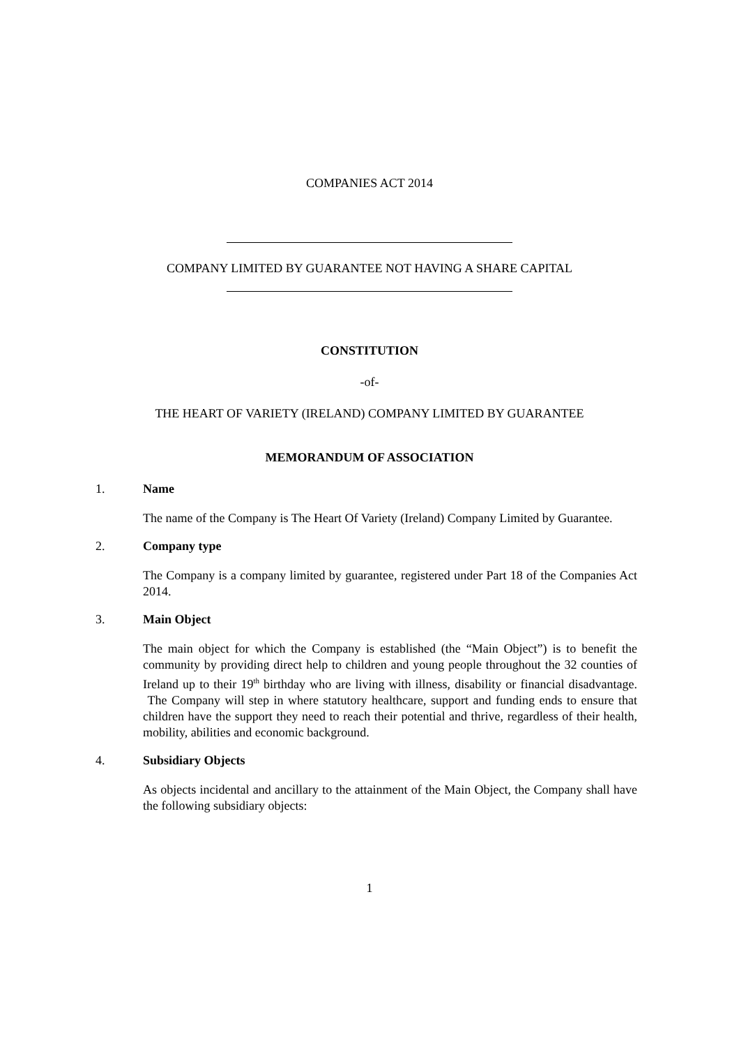COMPANIES ACT 2014
COMPANY LIMITED BY GUARANTEE NOT HAVING A SHARE CAPITAL
CONSTITUTION
-of-
THE HEART OF VARIETY (IRELAND) COMPANY LIMITED BY GUARANTEE
MEMORANDUM OF ASSOCIATION
1. Name
The name of the Company is The Heart Of Variety (Ireland) Company Limited by Guarantee.
2. Company type
The Company is a company limited by guarantee, registered under Part 18 of the Companies Act 2014.
3. Main Object
The main object for which the Company is established (the “Main Object”) is to benefit the community by providing direct help to children and young people throughout the 32 counties of Ireland up to their 19<sup>th</sup> birthday who are living with illness, disability or financial disadvantage. The Company will step in where statutory healthcare, support and funding ends to ensure that children have the support they need to reach their potential and thrive, regardless of their health, mobility, abilities and economic background.
4. Subsidiary Objects
As objects incidental and ancillary to the attainment of the Main Object, the Company shall have the following subsidiary objects:
1